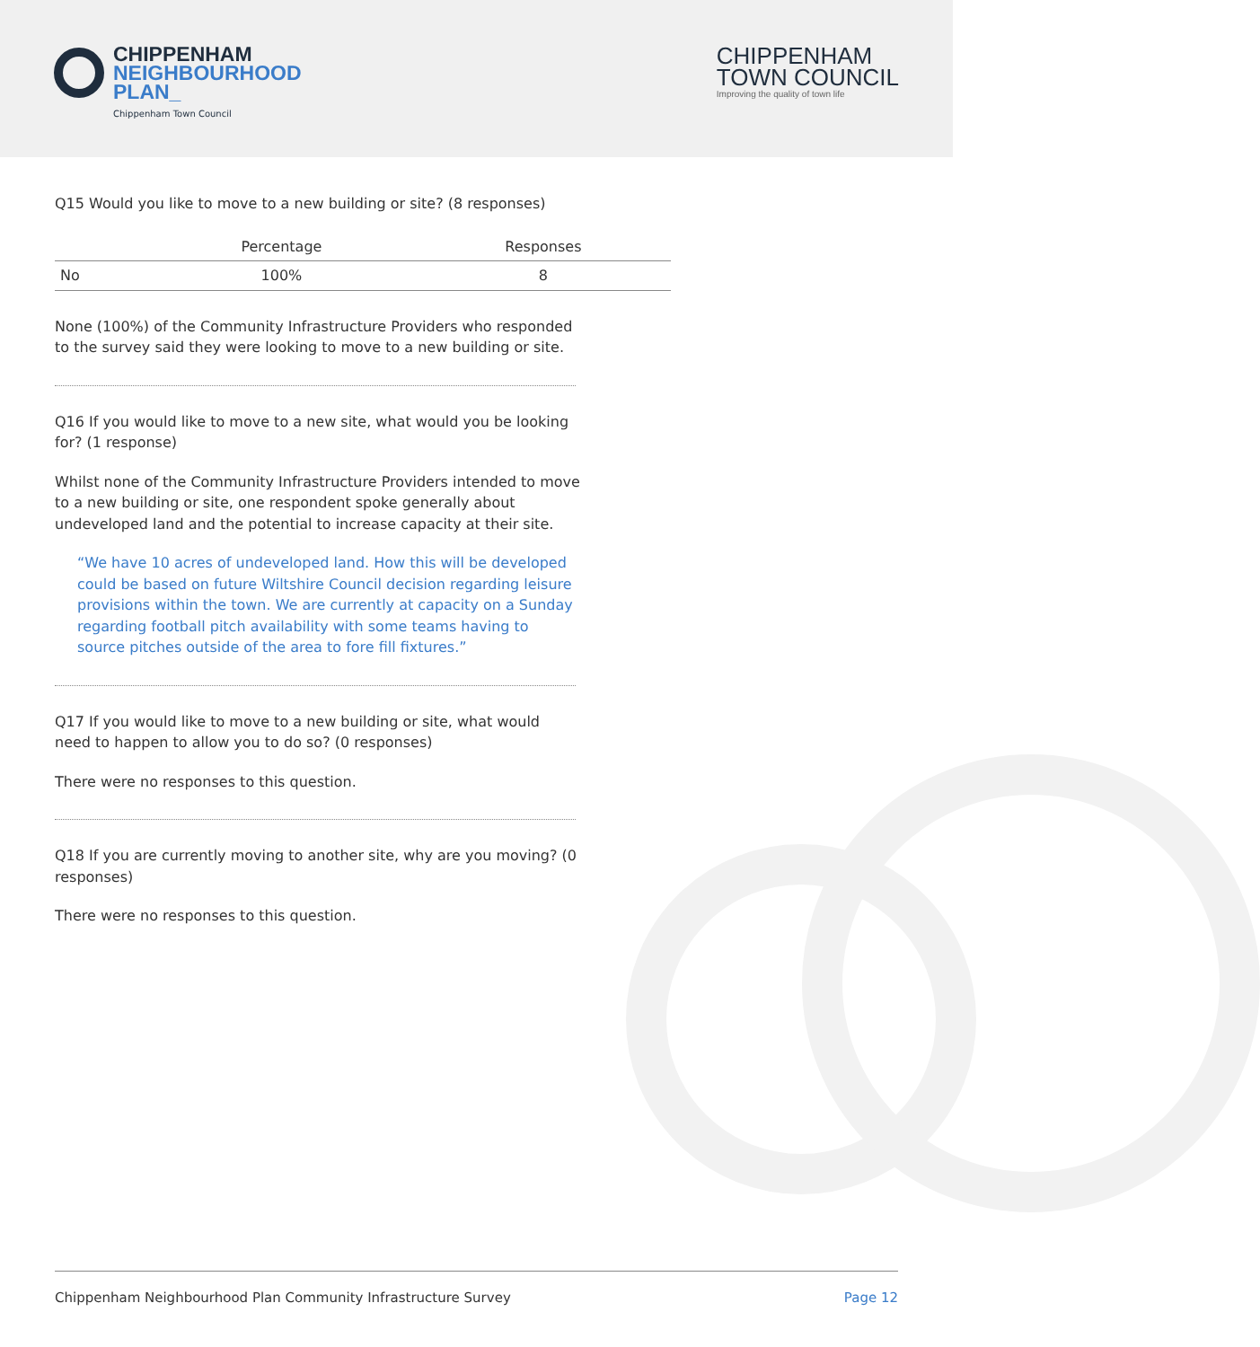CHIPPENHAM
NEIGHBOURHOOD
PLAN_
Chippenham Town Council
CHIPPENHAM
TOWN COUNCIL
Improving the quality of town life
Q15 Would you like to move to a new building or site? (8 responses)
| | Percentage | Responses |
| --- | --- | --- |
| No | 100% | 8 |
None (100%) of the Community Infrastructure Providers who responded to the survey said they were looking to move to a new building or site.
Q16 If you would like to move to a new site, what would you be looking for? (1 response)
Whilst none of the Community Infrastructure Providers intended to move to a new building or site, one respondent spoke generally about undeveloped land and the potential to increase capacity at their site.
“We have 10 acres of undeveloped land. How this will be developed could be based on future Wiltshire Council decision regarding leisure provisions within the town. We are currently at capacity on a Sunday regarding football pitch availability with some teams having to source pitches outside of the area to fore fill fixtures.”
Q17 If you would like to move to a new building or site, what would need to happen to allow you to do so? (0 responses)
There were no responses to this question.
Q18 If you are currently moving to another site, why are you moving? (0 responses)
There were no responses to this question.
Chippenham Neighbourhood Plan Community Infrastructure Survey Page 12